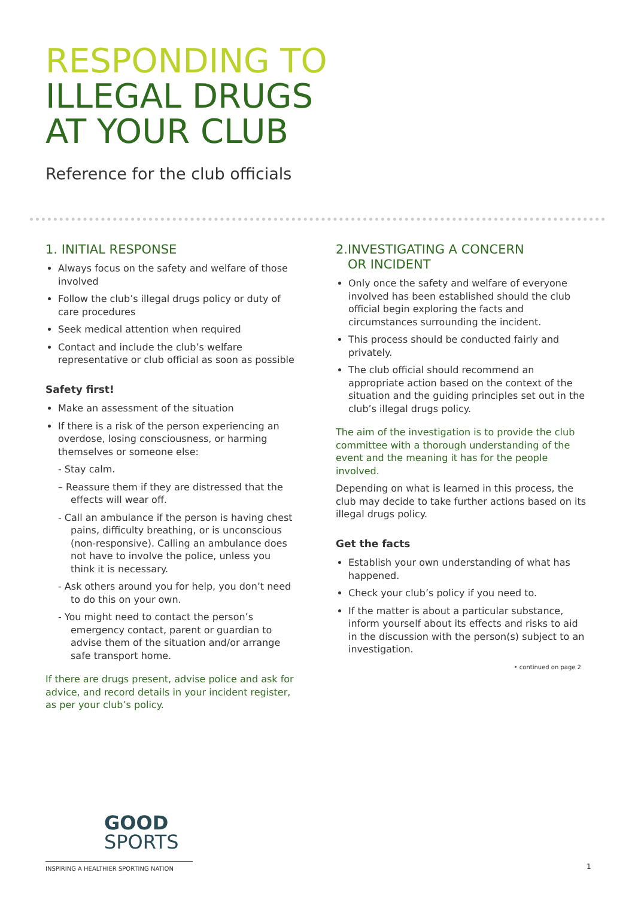RESPONDING TO
ILLEGAL DRUGS
AT YOUR CLUB
Reference for the club officials
1. INITIAL RESPONSE
Always focus on the safety and welfare of those involved
Follow the club’s illegal drugs policy or duty of care procedures
Seek medical attention when required
Contact and include the club’s welfare representative or club official as soon as possible
Safety first!
Make an assessment of the situation
If there is a risk of the person experiencing an overdose, losing consciousness, or harming themselves or someone else:
- Stay calm.
– Reassure them if they are distressed that the effects will wear off.
- Call an ambulance if the person is having chest pains, difficulty breathing, or is unconscious (non-responsive). Calling an ambulance does not have to involve the police, unless you think it is necessary.
- Ask others around you for help, you don’t need to do this on your own.
- You might need to contact the person’s emergency contact, parent or guardian to advise them of the situation and/or arrange safe transport home.
If there are drugs present, advise police and ask for advice, and record details in your incident register, as per your club’s policy.
2.INVESTIGATING A CONCERN
OR INCIDENT
Only once the safety and welfare of everyone involved has been established should the club official begin exploring the facts and circumstances surrounding the incident.
This process should be conducted fairly and privately.
The club official should recommend an appropriate action based on the context of the situation and the guiding principles set out in the club’s illegal drugs policy.
The aim of the investigation is to provide the club committee with a thorough understanding of the event and the meaning it has for the people involved.
Depending on what is learned in this process, the club may decide to take further actions based on its illegal drugs policy.
Get the facts
Establish your own understanding of what has happened.
Check your club’s policy if you need to.
If the matter is about a particular substance, inform yourself about its effects and risks to aid in the discussion with the person(s) subject to an investigation.
• continued on page 2
GOOD
SPORTS
INSPIRING A HEALTHIER SPORTING NATION 1